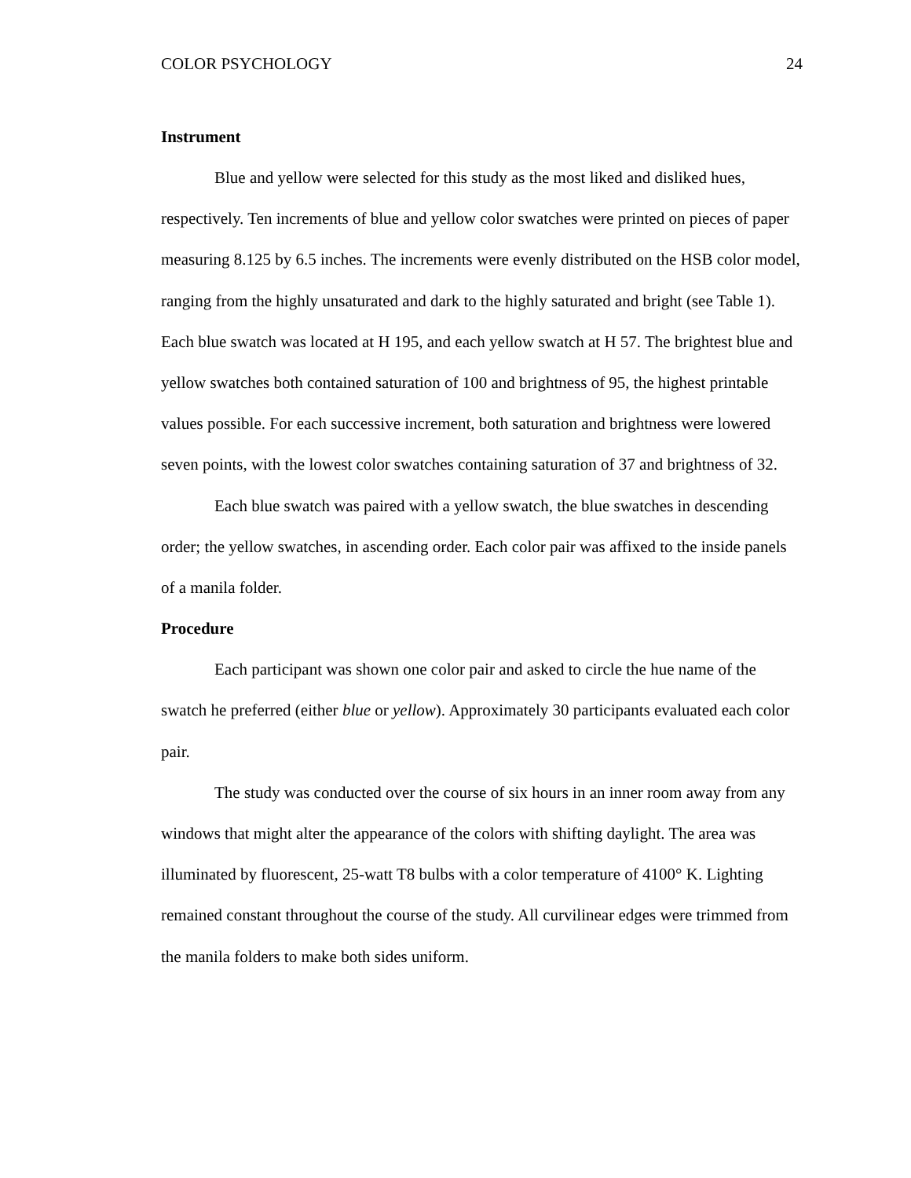COLOR PSYCHOLOGY 24
Instrument
Blue and yellow were selected for this study as the most liked and disliked hues, respectively. Ten increments of blue and yellow color swatches were printed on pieces of paper measuring 8.125 by 6.5 inches. The increments were evenly distributed on the HSB color model, ranging from the highly unsaturated and dark to the highly saturated and bright (see Table 1). Each blue swatch was located at H 195, and each yellow swatch at H 57. The brightest blue and yellow swatches both contained saturation of 100 and brightness of 95, the highest printable values possible. For each successive increment, both saturation and brightness were lowered seven points, with the lowest color swatches containing saturation of 37 and brightness of 32.
Each blue swatch was paired with a yellow swatch, the blue swatches in descending order; the yellow swatches, in ascending order. Each color pair was affixed to the inside panels of a manila folder.
Procedure
Each participant was shown one color pair and asked to circle the hue name of the swatch he preferred (either blue or yellow). Approximately 30 participants evaluated each color pair.
The study was conducted over the course of six hours in an inner room away from any windows that might alter the appearance of the colors with shifting daylight. The area was illuminated by fluorescent, 25-watt T8 bulbs with a color temperature of 4100° K. Lighting remained constant throughout the course of the study. All curvilinear edges were trimmed from the manila folders to make both sides uniform.